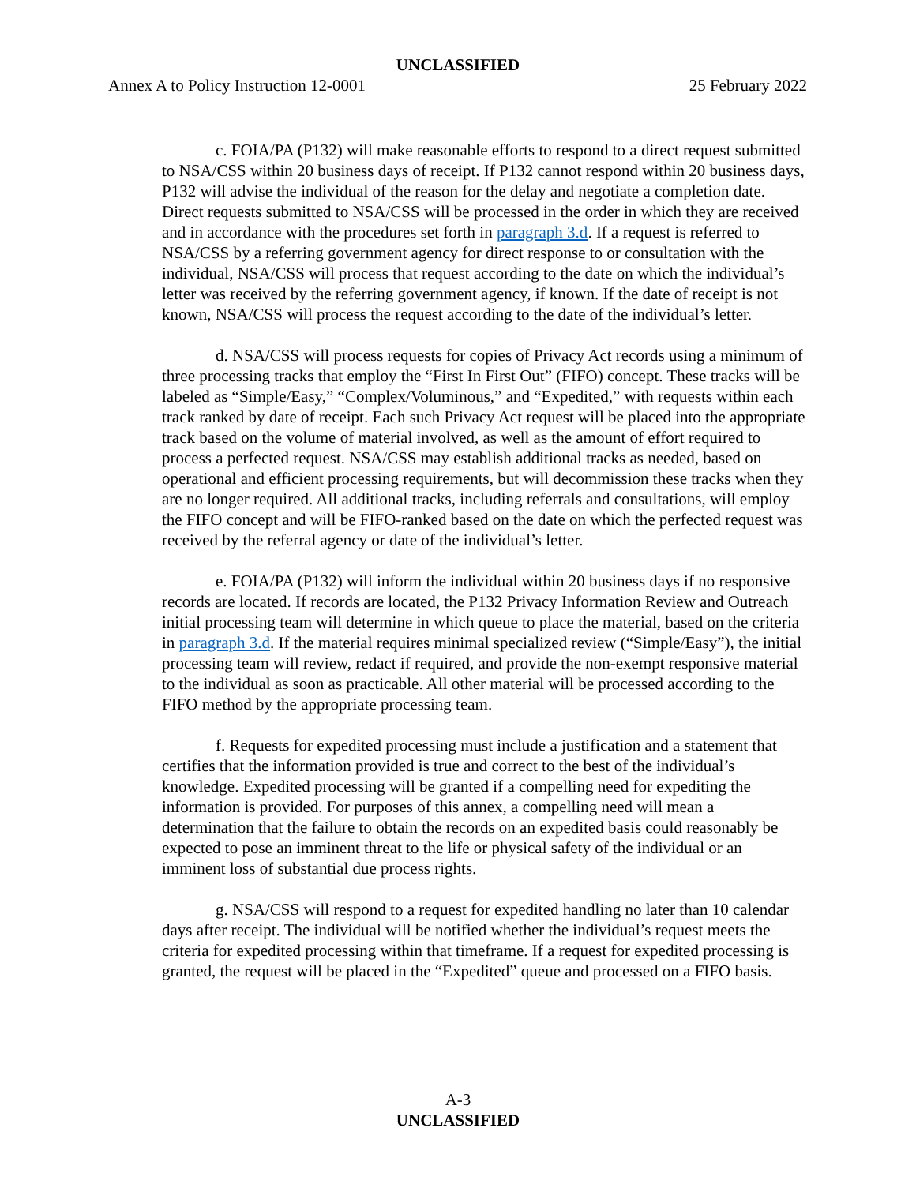UNCLASSIFIED
Annex A to Policy Instruction 12-0001 25 February 2022
c. FOIA/PA (P132) will make reasonable efforts to respond to a direct request submitted to NSA/CSS within 20 business days of receipt. If P132 cannot respond within 20 business days, P132 will advise the individual of the reason for the delay and negotiate a completion date. Direct requests submitted to NSA/CSS will be processed in the order in which they are received and in accordance with the procedures set forth in paragraph 3.d. If a request is referred to NSA/CSS by a referring government agency for direct response to or consultation with the individual, NSA/CSS will process that request according to the date on which the individual’s letter was received by the referring government agency, if known. If the date of receipt is not known, NSA/CSS will process the request according to the date of the individual’s letter.
d. NSA/CSS will process requests for copies of Privacy Act records using a minimum of three processing tracks that employ the “First In First Out” (FIFO) concept. These tracks will be labeled as “Simple/Easy,” “Complex/Voluminous,” and “Expedited,” with requests within each track ranked by date of receipt. Each such Privacy Act request will be placed into the appropriate track based on the volume of material involved, as well as the amount of effort required to process a perfected request. NSA/CSS may establish additional tracks as needed, based on operational and efficient processing requirements, but will decommission these tracks when they are no longer required. All additional tracks, including referrals and consultations, will employ the FIFO concept and will be FIFO-ranked based on the date on which the perfected request was received by the referral agency or date of the individual’s letter.
e. FOIA/PA (P132) will inform the individual within 20 business days if no responsive records are located. If records are located, the P132 Privacy Information Review and Outreach initial processing team will determine in which queue to place the material, based on the criteria in paragraph 3.d. If the material requires minimal specialized review (“Simple/Easy”), the initial processing team will review, redact if required, and provide the non-exempt responsive material to the individual as soon as practicable. All other material will be processed according to the FIFO method by the appropriate processing team.
f. Requests for expedited processing must include a justification and a statement that certifies that the information provided is true and correct to the best of the individual’s knowledge. Expedited processing will be granted if a compelling need for expediting the information is provided. For purposes of this annex, a compelling need will mean a determination that the failure to obtain the records on an expedited basis could reasonably be expected to pose an imminent threat to the life or physical safety of the individual or an imminent loss of substantial due process rights.
g. NSA/CSS will respond to a request for expedited handling no later than 10 calendar days after receipt. The individual will be notified whether the individual’s request meets the criteria for expedited processing within that timeframe. If a request for expedited processing is granted, the request will be placed in the “Expedited” queue and processed on a FIFO basis.
A-3
UNCLASSIFIED